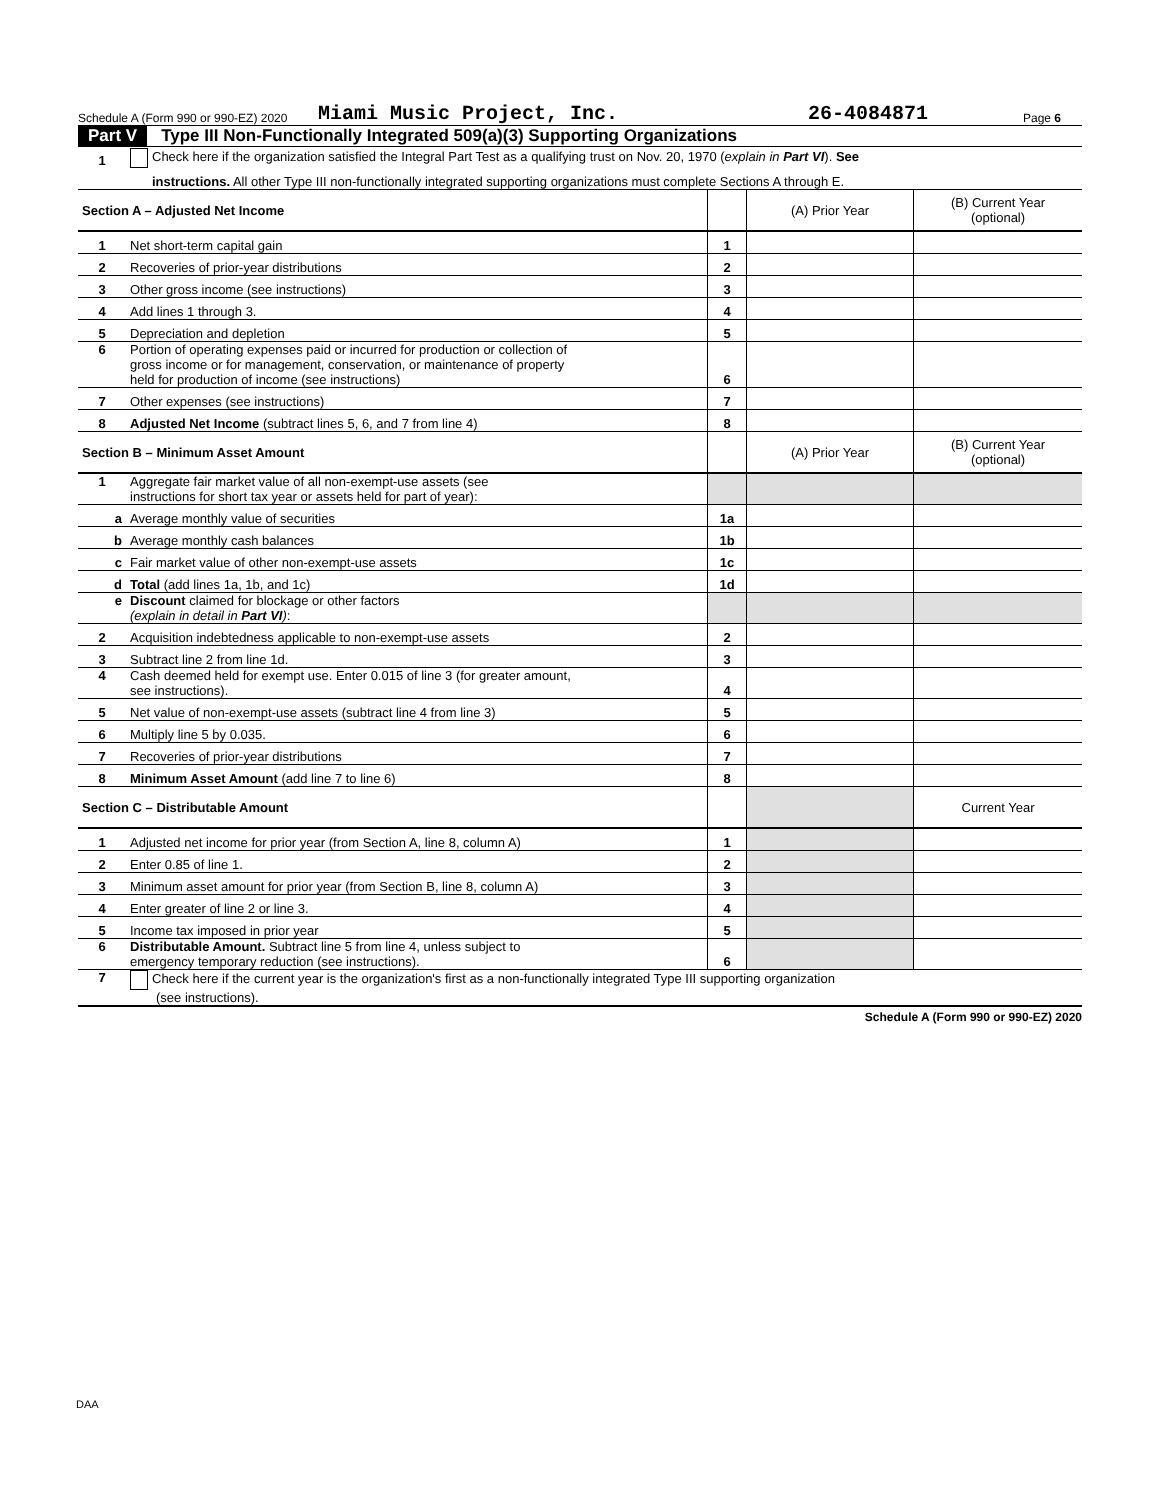Schedule A (Form 990 or 990-EZ) 2020 Miami Music Project, Inc. 26-4084871 Page 6
Part V Type III Non-Functionally Integrated 509(a)(3) Supporting Organizations
| 1 | Check here if the organization satisfied the Integral Part Test as a qualifying trust on Nov. 20, 1970 ( explain in Part VI ). See | | | |
| | instructions. All other Type III non-functionally integrated supporting organizations must complete Sections A through E. | | | |
| Section A – Adjusted Net Income | | | (A) Prior Year | (B) Current Year (optional) |
| 1 | Net short-term capital gain | 1 | | |
| 2 | Recoveries of prior-year distributions | 2 | | |
| 3 | Other gross income (see instructions) | 3 | | |
| 4 | Add lines 1 through 3. | 4 | | |
| 5 | Depreciation and depletion | 5 | | |
| 6 | Portion of operating expenses paid or incurred for production or collection of gross income or for management, conservation, or maintenance of property held for production of income (see instructions) | 6 | | |
| 7 | Other expenses (see instructions) | 7 | | |
| 8 | Adjusted Net Income (subtract lines 5, 6, and 7 from line 4) | 8 | | |
| Section B – Minimum Asset Amount | | | (A) Prior Year | (B) Current Year (optional) |
| 1 | Aggregate fair market value of all non-exempt-use assets (see instructions for short tax year or assets held for part of year): | | | |
| a | Average monthly value of securities | 1a | | |
| b | Average monthly cash balances | 1b | | |
| c | Fair market value of other non-exempt-use assets | 1c | | |
| d | Total (add lines 1a, 1b, and 1c) | 1d | | |
| e | Discount claimed for blockage or other factors (explain in detail in Part VI ) : | | | |
| 2 | Acquisition indebtedness applicable to non-exempt-use assets | 2 | | |
| 3 | Subtract line 2 from line 1d. | 3 | | |
| 4 | Cash deemed held for exempt use. Enter 0.015 of line 3 (for greater amount, see instructions). | 4 | | |
| 5 | Net value of non-exempt-use assets (subtract line 4 from line 3) | 5 | | |
| 6 | Multiply line 5 by 0.035. | 6 | | |
| 7 | Recoveries of prior-year distributions | 7 | | |
| 8 | Minimum Asset Amount (add line 7 to line 6) | 8 | | |
| Section C – Distributable Amount | | | | Current Year |
| 1 | Adjusted net income for prior year (from Section A, line 8, column A) | 1 | | |
| 2 | Enter 0.85 of line 1. | 2 | | |
| 3 | Minimum asset amount for prior year (from Section B, line 8, column A) | 3 | | |
| 4 | Enter greater of line 2 or line 3. | 4 | | |
| 5 | Income tax imposed in prior year | 5 | | |
| 6 | Distributable Amount. Subtract line 5 from line 4, unless subject to emergency temporary reduction (see instructions). | 6 | | |
| 7 | Check here if the current year is the organization's first as a non-functionally integrated Type III supporting organization (see instructions). | | | |
Schedule A (Form 990 or 990-EZ) 2020
DAA